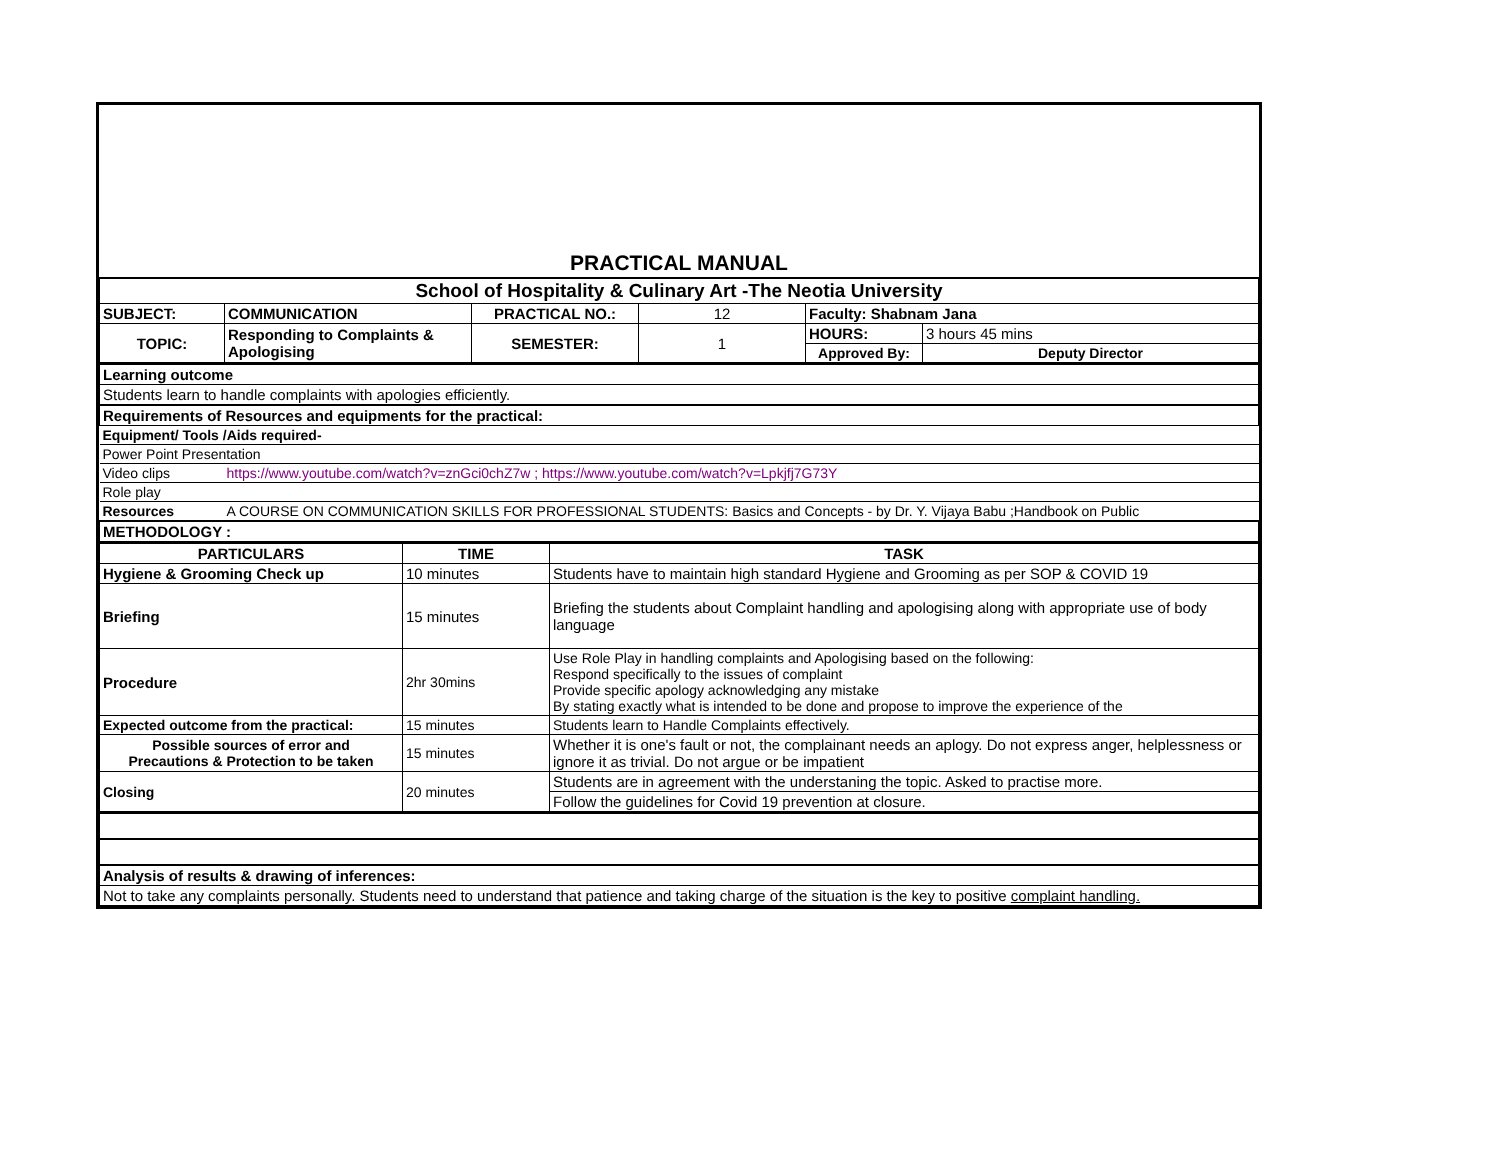PRACTICAL MANUAL
| School of Hospitality & Culinary Art -The Neotia University | | | | | |
| SUBJECT: | COMMUNICATION | PRACTICAL NO.: | 12 | Faculty: Shabnam Jana | |
| TOPIC: | Responding to Complaints & Apologising | SEMESTER: | 1 | HOURS: | 3 hours 45 mins |
| | | | | Approved By: | Deputy Director |
| Learning outcome | |
| Students learn to handle complaints with apologies efficiently. | |
| Requirements of Resources and equipments for the practical: | |
| Equipment/ Tools /Aids required- | |
| Power Point Presentation | |
| Video clips | https://www.youtube.com/watch?v=znGci0chZ7w ; https://www.youtube.com/watch?v=Lpkjfj7G73Y |
| Role play | |
| Resources | A COURSE ON COMMUNICATION SKILLS FOR PROFESSIONAL STUDENTS: Basics and Concepts - by Dr. Y. Vijaya Babu ;Handbook on Public |
| METHODOLOGY : | |
| PARTICULARS | TIME | TASK |
| --- | --- | --- |
| Hygiene & Grooming Check up | 10 minutes | Students have to maintain high standard Hygiene and Grooming as per SOP & COVID 19 |
| Briefing | 15 minutes | Briefing the students about Complaint handling and apologising along with appropriate use of body language |
| Procedure | 2hr 30mins | Use Role Play in handling complaints and Apologising based on the following: Respond specifically to the issues of complaint Provide specific apology acknowledging any mistake By stating exactly what is intended to be done and propose to improve the experience of the |
| Expected outcome from the practical: | 15 minutes | Students learn to Handle Complaints effectively. |
| Possible sources of error and Precautions & Protection to be taken | 15 minutes | Whether it is one's fault or not, the complainant needs an aplogy. Do not express anger, helplessness or ignore it as trivial. Do not argue or be impatient |
| Closing | 20 minutes | Students are in agreement with the understaning the topic. Asked to practise more. |
| | | Follow the guidelines for Covid 19 prevention at closure. |
| Analysis of results & drawing of inferences: |
| Not to take any complaints personally. Students need to understand that patience and taking charge of the situation is the key to positive complaint handling. |